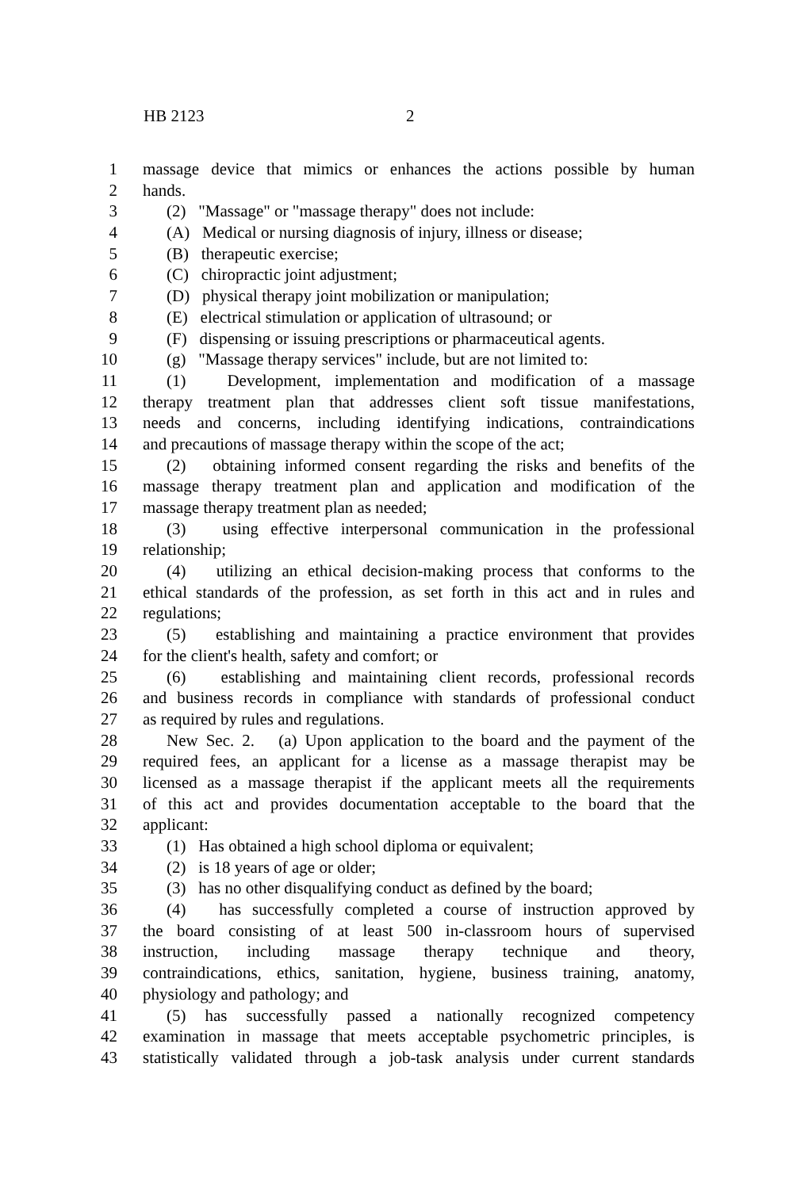HB 2123 2
1 massage device that mimics or enhances the actions possible by human
2 hands.
3 (2) "Massage" or "massage therapy" does not include:
4 (A) Medical or nursing diagnosis of injury, illness or disease;
5 (B) therapeutic exercise;
6 (C) chiropractic joint adjustment;
7 (D) physical therapy joint mobilization or manipulation;
8 (E) electrical stimulation or application of ultrasound; or
9 (F) dispensing or issuing prescriptions or pharmaceutical agents.
10 (g) "Massage therapy services" include, but are not limited to:
11 (1) Development, implementation and modification of a massage
12 therapy treatment plan that addresses client soft tissue manifestations,
13 needs and concerns, including identifying indications, contraindications
14 and precautions of massage therapy within the scope of the act;
15 (2) obtaining informed consent regarding the risks and benefits of the
16 massage therapy treatment plan and application and modification of the
17 massage therapy treatment plan as needed;
18 (3) using effective interpersonal communication in the professional
19 relationship;
20 (4) utilizing an ethical decision-making process that conforms to the
21 ethical standards of the profession, as set forth in this act and in rules and
22 regulations;
23 (5) establishing and maintaining a practice environment that provides
24 for the client's health, safety and comfort; or
25 (6) establishing and maintaining client records, professional records
26 and business records in compliance with standards of professional conduct
27 as required by rules and regulations.
28 New Sec. 2. (a) Upon application to the board and the payment of the
29 required fees, an applicant for a license as a massage therapist may be
30 licensed as a massage therapist if the applicant meets all the requirements
31 of this act and provides documentation acceptable to the board that the
32 applicant:
33 (1) Has obtained a high school diploma or equivalent;
34 (2) is 18 years of age or older;
35 (3) has no other disqualifying conduct as defined by the board;
36 (4) has successfully completed a course of instruction approved by
37 the board consisting of at least 500 in-classroom hours of supervised
38 instruction, including massage therapy technique and theory,
39 contraindications, ethics, sanitation, hygiene, business training, anatomy,
40 physiology and pathology; and
41 (5) has successfully passed a nationally recognized competency
42 examination in massage that meets acceptable psychometric principles, is
43 statistically validated through a job-task analysis under current standards